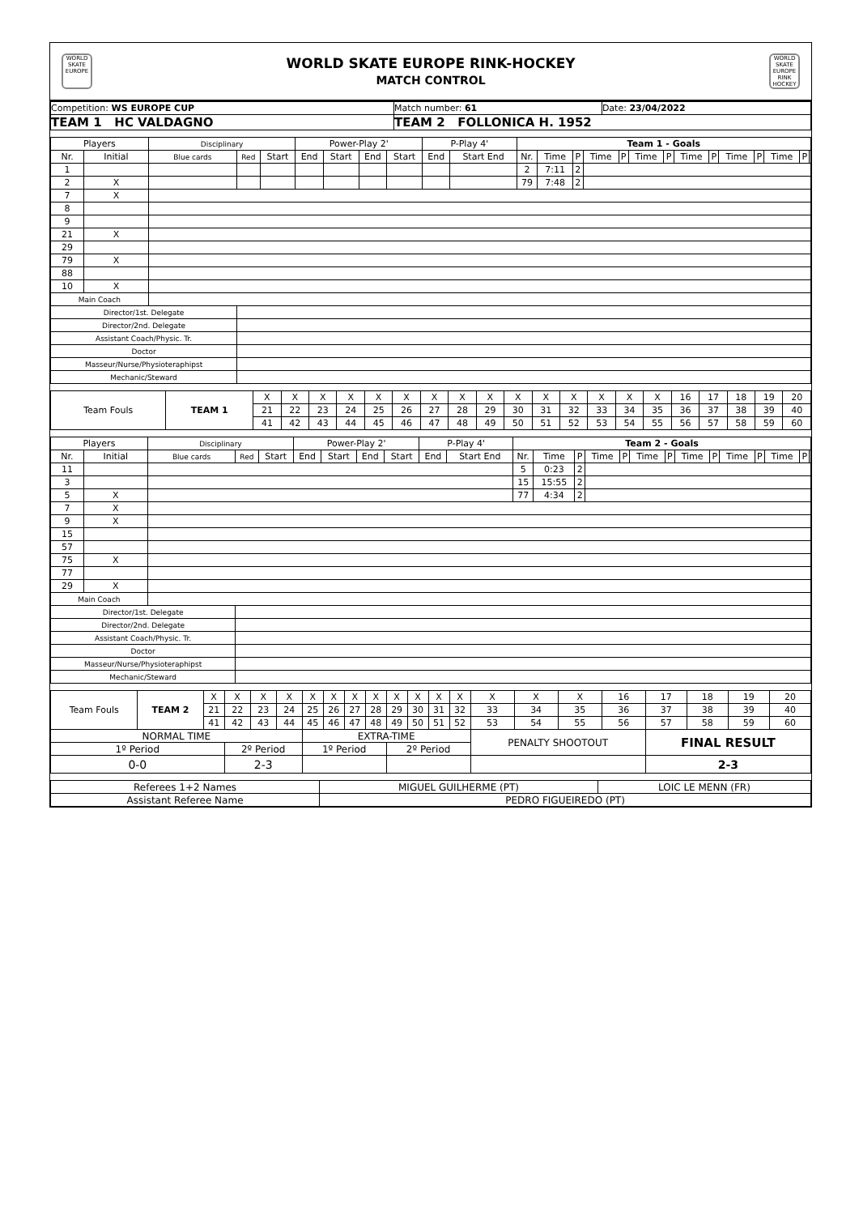WORLD SKATE EUROPE
WORLD SKATE EUROPE RINK-HOCKEY
MATCH CONTROL
WORLD SKATE EUROPE RINK HOCKEY
| Competition: WS EUROPE CUP | Match number: 61 | Date: 23/04/2022 |
| TEAM 1 HC VALDAGNO | TEAM 2 FOLLONICA H. 1952 | |
| Players | | Disciplinary | | | Power-Play 2' | | | | P-Play 4' | | Team 1 - Goals | | | | | | | | | | | | | |
| --- | --- | --- | --- | --- | --- | --- | --- | --- | --- | --- | --- | --- | --- | --- | --- | --- | --- | --- | --- | --- | --- | --- | --- | --- |
| Nr. | Initial | Blue cards | Red | Start | End | Start | End | Start | End | Start End | Nr. | Time | P | Time | P | Time | P | Time | P | Time | P | Time | P | |
| 1 | | | | | | | | | | | 2 | 7:11 | 2 | | | | | | | | | | | |
| 2 | X | | | | | | | | | | 79 | 7:48 | 2 | | | | | | | | | | | |
| 7 | X | | | | | | | | | | | | | | | | | | | | | | | |
| 8 | | | | | | | | | | | | | | | | | | | | | | | | |
| 9 | | | | | | | | | | | | | | | | | | | | | | | | |
| 21 | X | | | | | | | | | | | | | | | | | | | | | | | |
| 29 | | | | | | | | | | | | | | | | | | | | | | | | |
| 79 | X | | | | | | | | | | | | | | | | | | | | | | | |
| 88 | | | | | | | | | | | | | | | | | | | | | | | | |
| 10 | X | | | | | | | | | | | | | | | | | | | | | | | |
| Main Coach | | | | | | | | | | | | | | | | | | | | | | | | |
| Director/1st. Delegate | | | | | | | | | | | | | | | | | | | | | | | | |
| Director/2nd. Delegate | | | | | | | | | | | | | | | | | | | | | | | | |
| Assistant Coach/Physic. Tr. | | | | | | | | | | | | | | | | | | | | | | | | |
| Doctor | | | | | | | | | | | | | | | | | | | | | | | | |
| Masseur/Nurse/Physioteraphipst | | | | | | | | | | | | | | | | | | | | | | | | |
| Mechanic/Steward | | | | | | | | | | | | | | | | | | | | | | | | |
| Team Fouls | TEAM 1 | X | X | X | X | X | X | X | X | X | X | X | X | X | X | X | 16 | 17 | 18 | 19 | 20 |
| | | 21 | 22 | 23 | 24 | 25 | 26 | 27 | 28 | 29 | 30 | 31 | 32 | 33 | 34 | 35 | 36 | 37 | 38 | 39 | 40 |
| | | 41 | 42 | 43 | 44 | 45 | 46 | 47 | 48 | 49 | 50 | 51 | 52 | 53 | 54 | 55 | 56 | 57 | 58 | 59 | 60 |
| Players | | Disciplinary | | | Power-Play 2' | | | | P-Play 4' | | Team 2 - Goals | | | | | | | | | | | | | |
| --- | --- | --- | --- | --- | --- | --- | --- | --- | --- | --- | --- | --- | --- | --- | --- | --- | --- | --- | --- | --- | --- | --- | --- | --- |
| Nr. | Initial | Blue cards | Red | Start | End | Start | End | Start | End | Start End | Nr. | Time | P | Time | P | Time | P | Time | P | Time | P | Time | P | |
| 11 | | | | | | | | | | | 5 | 0:23 | 2 | | | | | | | | | | | |
| 3 | | | | | | | | | | | 15 | 15:55 | 2 | | | | | | | | | | | |
| 5 | X | | | | | | | | | | 77 | 4:34 | 2 | | | | | | | | | | | |
| 7 | X | | | | | | | | | | | | | | | | | | | | | | | |
| 9 | X | | | | | | | | | | | | | | | | | | | | | | | |
| 15 | | | | | | | | | | | | | | | | | | | | | | | | |
| 57 | | | | | | | | | | | | | | | | | | | | | | | | |
| 75 | X | | | | | | | | | | | | | | | | | | | | | | | |
| 77 | | | | | | | | | | | | | | | | | | | | | | | | |
| 29 | X | | | | | | | | | | | | | | | | | | | | | | | |
| Main Coach | | | | | | | | | | | | | | | | | | | | | | | | |
| Director/1st. Delegate | | | | | | | | | | | | | | | | | | | | | | | | |
| Director/2nd. Delegate | | | | | | | | | | | | | | | | | | | | | | | | |
| Assistant Coach/Physic. Tr. | | | | | | | | | | | | | | | | | | | | | | | | |
| Doctor | | | | | | | | | | | | | | | | | | | | | | | | |
| Masseur/Nurse/Physioteraphipst | | | | | | | | | | | | | | | | | | | | | | | | |
| Mechanic/Steward | | | | | | | | | | | | | | | | | | | | | | | | |
| Team Fouls | TEAM 2 | X | X | X | X | X | X | X | X | X | X | X | X | X | X | X | 16 | 17 | 18 | 19 | 20 |
| | | 21 | 22 | 23 | 24 | 25 | 26 | 27 | 28 | 29 | 30 | 31 | 32 | 33 | 34 | 35 | 36 | 37 | 38 | 39 | 40 |
| | | 41 | 42 | 43 | 44 | 45 | 46 | 47 | 48 | 49 | 50 | 51 | 52 | 53 | 54 | 55 | 56 | 57 | 58 | 59 | 60 |
| NORMAL TIME | | | | | | EXTRA-TIME | | | | | | | | PENALTY SHOOTOUT | | | | FINAL RESULT | | | |
| 1º Period | | | 2º Period | | | 1º Period | | | | 2º Period | | | | | | | | | | | |
| 0-0 | | | 2-3 | | | | | | | | | | | | | | | 2-3 | | | |
| Referees 1+2 Names | MIGUEL GUILHERME (PT) | LOIC LE MENN (FR) |
| Assistant Referee Name | PEDRO FIGUEIREDO (PT) | |